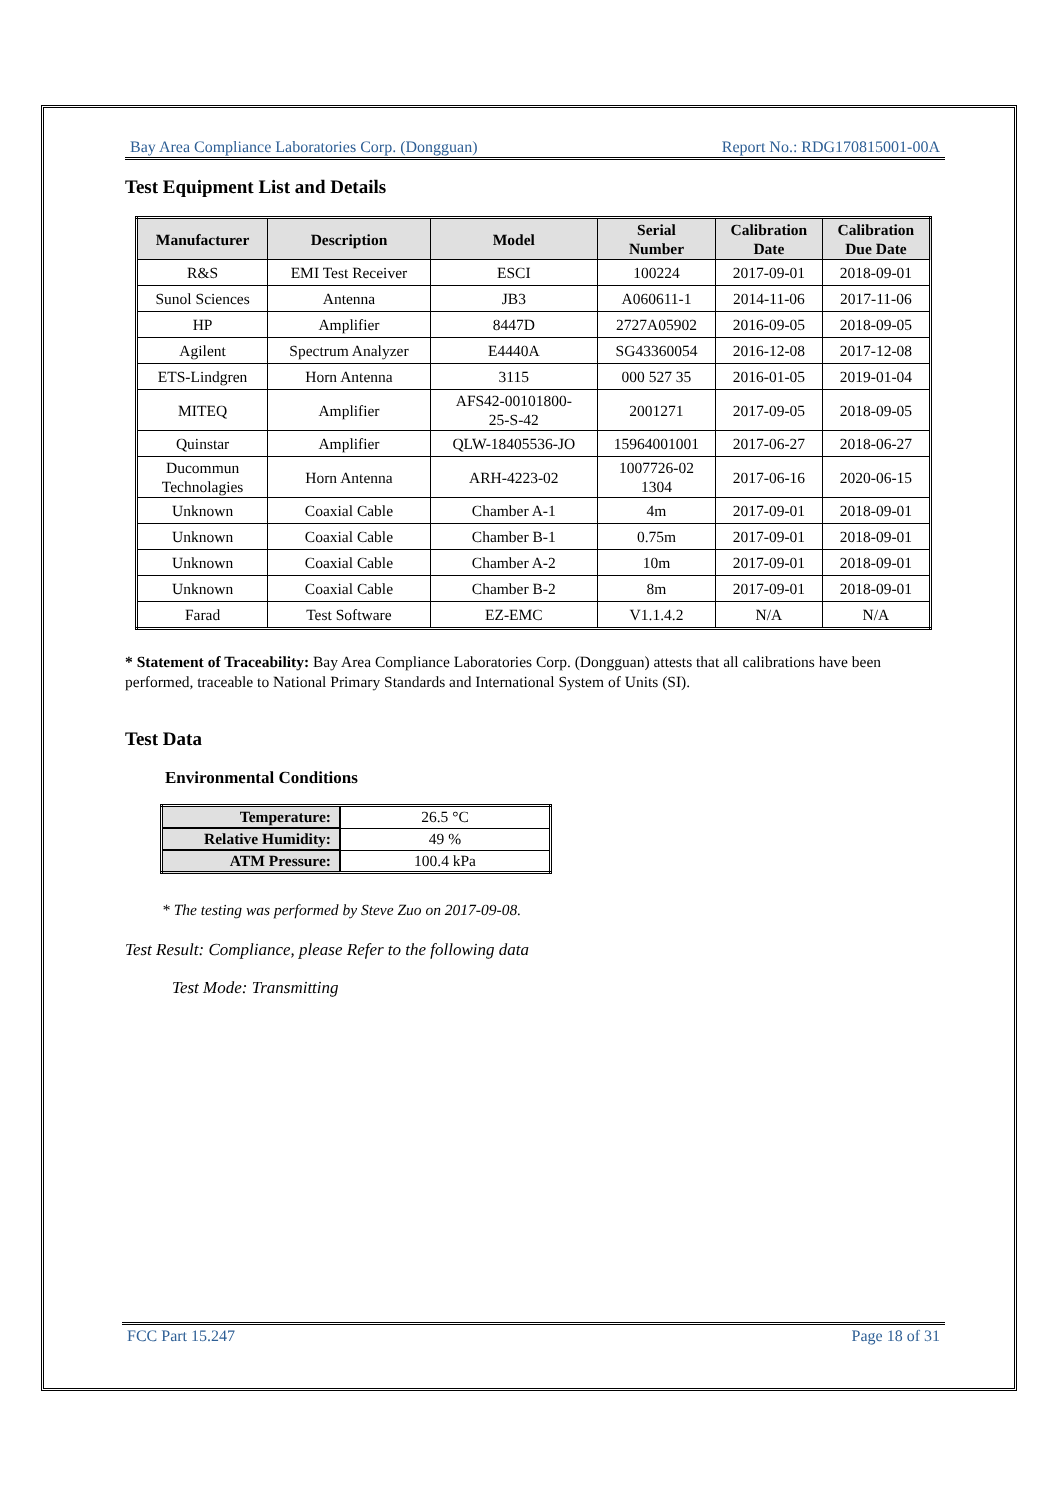Bay Area Compliance Laboratories Corp. (Dongguan) Report No.: RDG170815001-00A
Test Equipment List and Details
| Manufacturer | Description | Model | Serial Number | Calibration Date | Calibration Due Date |
| --- | --- | --- | --- | --- | --- |
| R&S | EMI Test Receiver | ESCI | 100224 | 2017-09-01 | 2018-09-01 |
| Sunol Sciences | Antenna | JB3 | A060611-1 | 2014-11-06 | 2017-11-06 |
| HP | Amplifier | 8447D | 2727A05902 | 2016-09-05 | 2018-09-05 |
| Agilent | Spectrum Analyzer | E4440A | SG43360054 | 2016-12-08 | 2017-12-08 |
| ETS-Lindgren | Horn Antenna | 3115 | 000 527 35 | 2016-01-05 | 2019-01-04 |
| MITEQ | Amplifier | AFS42-00101800- 25-S-42 | 2001271 | 2017-09-05 | 2018-09-05 |
| Quinstar | Amplifier | QLW-18405536-JO | 15964001001 | 2017-06-27 | 2018-06-27 |
| Ducommun Technolagies | Horn Antenna | ARH-4223-02 | 1007726-02 1304 | 2017-06-16 | 2020-06-15 |
| Unknown | Coaxial Cable | Chamber A-1 | 4m | 2017-09-01 | 2018-09-01 |
| Unknown | Coaxial Cable | Chamber B-1 | 0.75m | 2017-09-01 | 2018-09-01 |
| Unknown | Coaxial Cable | Chamber A-2 | 10m | 2017-09-01 | 2018-09-01 |
| Unknown | Coaxial Cable | Chamber B-2 | 8m | 2017-09-01 | 2018-09-01 |
| Farad | Test Software | EZ-EMC | V1.1.4.2 | N/A | N/A |
* Statement of Traceability: Bay Area Compliance Laboratories Corp. (Dongguan) attests that all calibrations have been performed, traceable to National Primary Standards and International System of Units (SI).
Test Data
Environmental Conditions
| Temperature: | 26.5 °C |
| Relative Humidity: | 49 % |
| ATM Pressure: | 100.4 kPa |
* The testing was performed by Steve Zuo on 2017-09-08.
Test Result: Compliance, please Refer to the following data
Test Mode: Transmitting
FCC Part 15.247 Page 18 of 31